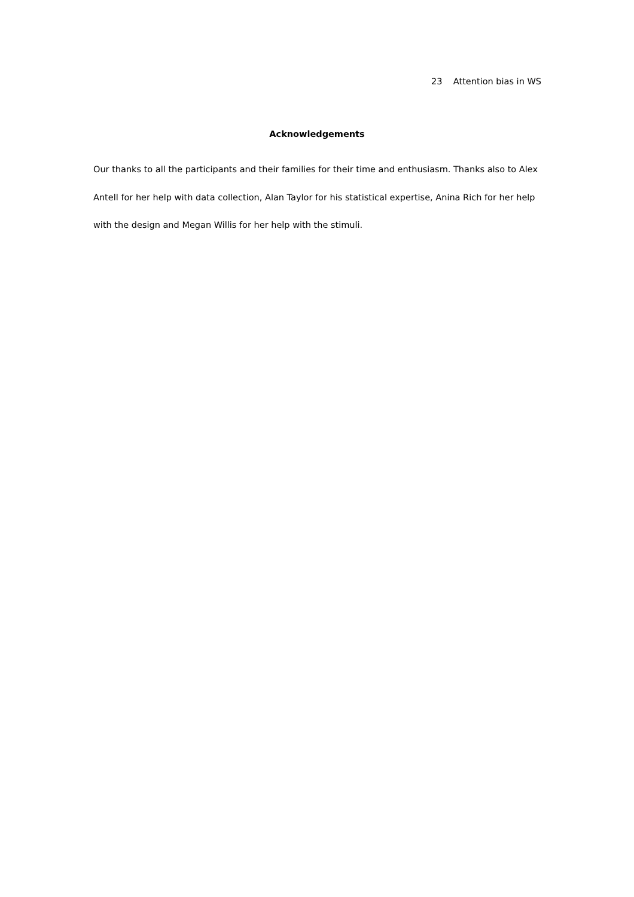23 Attention bias in WS
Acknowledgements
Our thanks to all the participants and their families for their time and enthusiasm. Thanks also to Alex Antell for her help with data collection, Alan Taylor for his statistical expertise, Anina Rich for her help with the design and Megan Willis for her help with the stimuli.